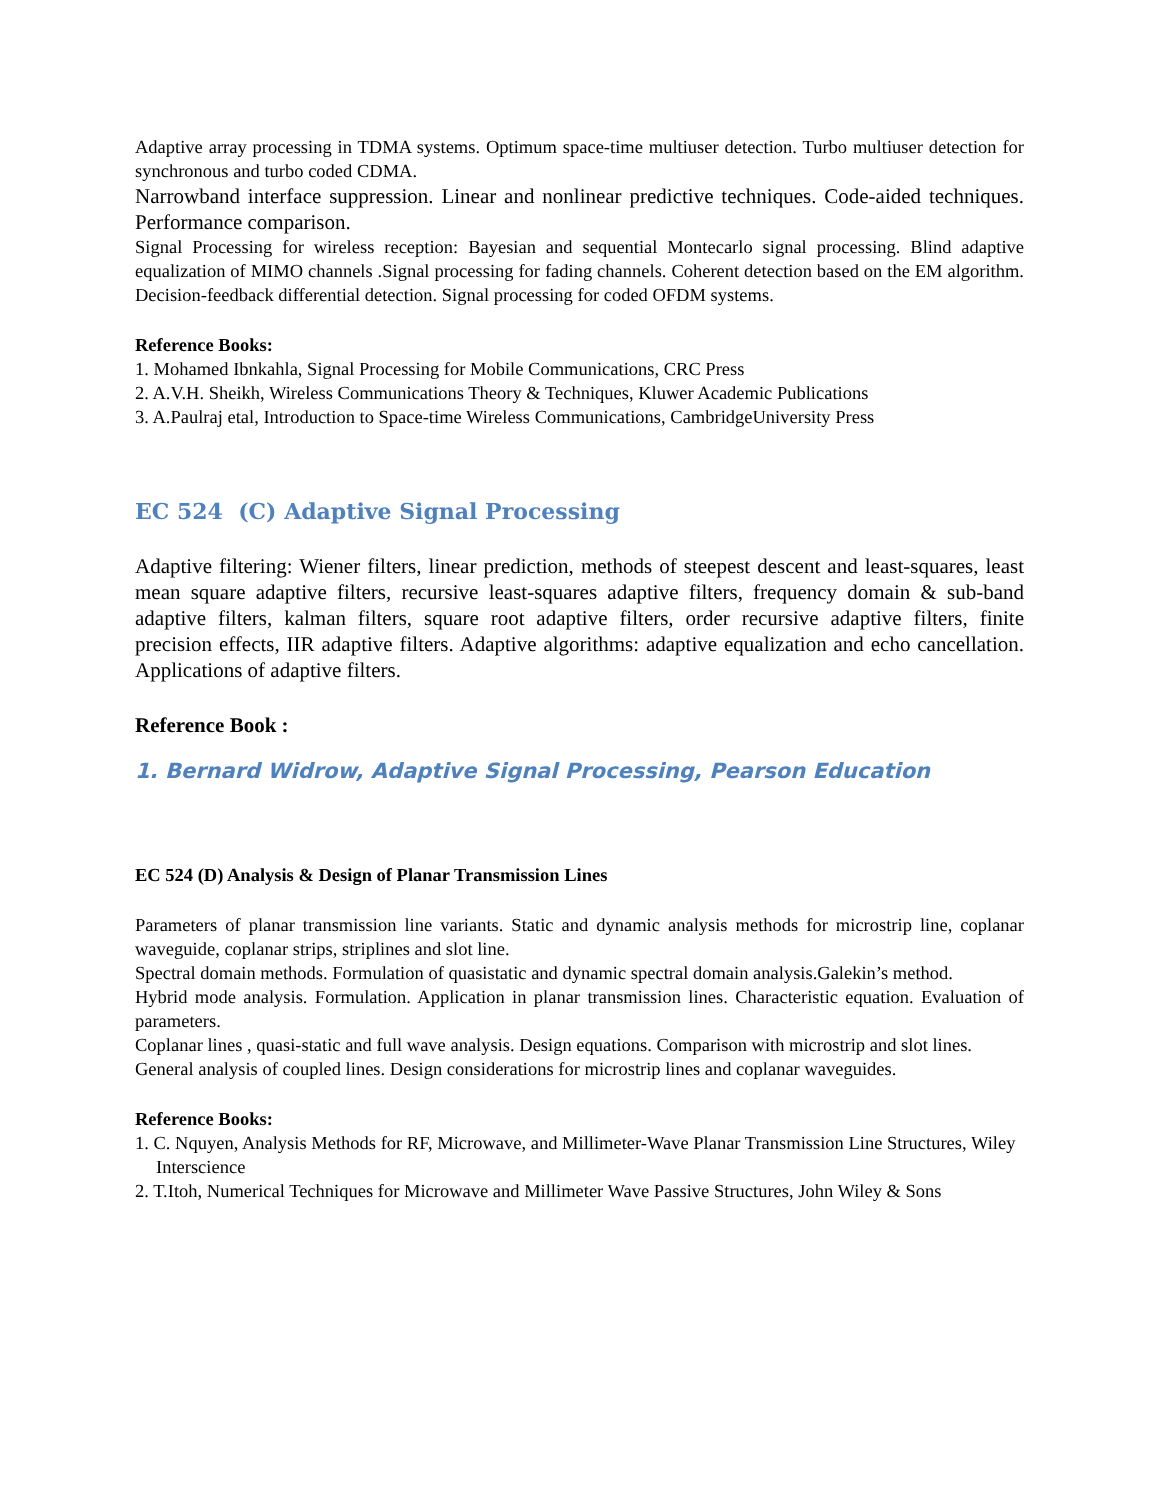Adaptive array processing in TDMA systems. Optimum space-time multiuser detection. Turbo multiuser detection for synchronous and turbo coded CDMA.
Narrowband interface suppression. Linear and nonlinear predictive techniques. Code-aided techniques. Performance comparison.
Signal Processing for wireless reception: Bayesian and sequential Montecarlo signal processing. Blind adaptive equalization of MIMO channels .Signal processing for fading channels. Coherent detection based on the EM algorithm. Decision-feedback differential detection. Signal processing for coded OFDM systems.
Reference Books:
1. Mohamed Ibnkahla, Signal Processing for Mobile Communications, CRC Press
2. A.V.H. Sheikh, Wireless Communications Theory & Techniques, Kluwer Academic Publications
3. A.Paulraj etal, Introduction to Space-time Wireless Communications, CambridgeUniversity Press
EC 524 (C) Adaptive Signal Processing
Adaptive filtering: Wiener filters, linear prediction, methods of steepest descent and least-squares, least mean square adaptive filters, recursive least-squares adaptive filters, frequency domain & sub-band adaptive filters, kalman filters, square root adaptive filters, order recursive adaptive filters, finite precision effects, IIR adaptive filters. Adaptive algorithms: adaptive equalization and echo cancellation. Applications of adaptive filters.
Reference Book :
1. Bernard Widrow, Adaptive Signal Processing, Pearson Education
EC 524 (D) Analysis & Design of Planar Transmission Lines
Parameters of planar transmission line variants. Static and dynamic analysis methods for microstrip line, coplanar waveguide, coplanar strips, striplines and slot line.
Spectral domain methods. Formulation of quasistatic and dynamic spectral domain analysis.Galekin’s method.
Hybrid mode analysis. Formulation. Application in planar transmission lines. Characteristic equation. Evaluation of parameters.
Coplanar lines , quasi-static and full wave analysis. Design equations. Comparison with microstrip and slot lines.
General analysis of coupled lines. Design considerations for microstrip lines and coplanar waveguides.
Reference Books:
1. C. Nquyen, Analysis Methods for RF, Microwave, and Millimeter-Wave Planar Transmission Line Structures, Wiley Interscience
2. T.Itoh, Numerical Techniques for Microwave and Millimeter Wave Passive Structures, John Wiley & Sons